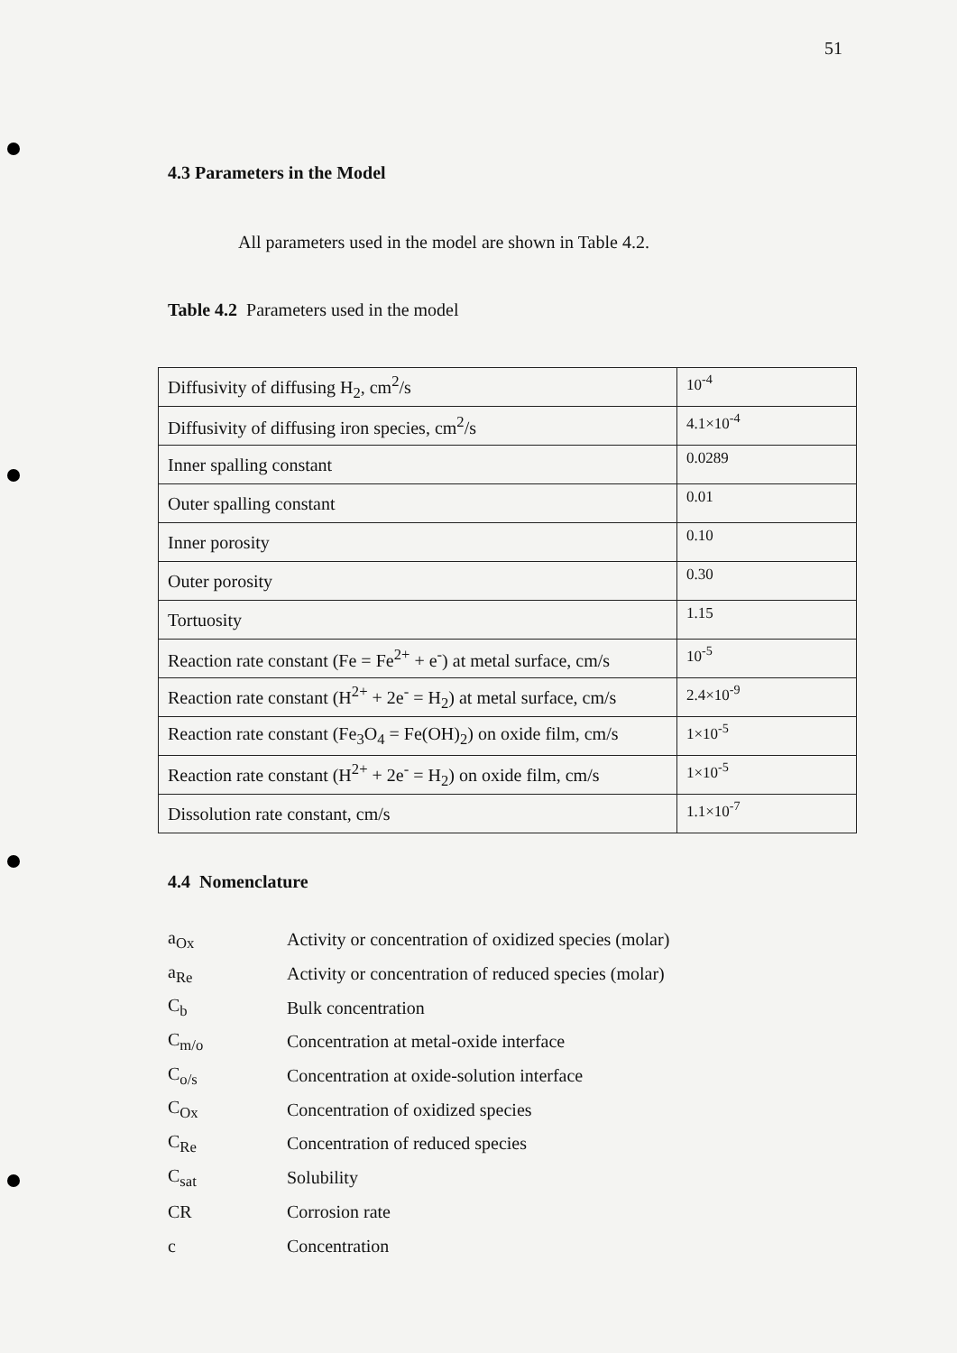51
4.3 Parameters in the Model
All parameters used in the model are shown in Table 4.2.
Table 4.2 Parameters used in the model
| Diffusivity of diffusing H<sub>2</sub>, cm<sup>2</sup>/s | 10<sup>-4</sup> |
| Diffusivity of diffusing iron species, cm<sup>2</sup>/s | 4.1×10<sup>-4</sup> |
| Inner spalling constant | 0.0289 |
| Outer spalling constant | 0.01 |
| Inner porosity | 0.10 |
| Outer porosity | 0.30 |
| Tortuosity | 1.15 |
| Reaction rate constant (Fe = Fe<sup>2+</sup> + e<sup>-</sup>) at metal surface, cm/s | 10<sup>-5</sup> |
| Reaction rate constant (H<sup>2+</sup> + 2e<sup>-</sup> = H<sub>2</sub>) at metal surface, cm/s | 2.4×10<sup>-9</sup> |
| Reaction rate constant (Fe<sub>3</sub>O<sub>4</sub> = Fe(OH)<sub>2</sub>) on oxide film, cm/s | 1×10<sup>-5</sup> |
| Reaction rate constant (H<sup>2+</sup> + 2e<sup>-</sup> = H<sub>2</sub>) on oxide film, cm/s | 1×10<sup>-5</sup> |
| Dissolution rate constant, cm/s | 1.1×10<sup>-7</sup> |
4.4 Nomenclature
| a<sub>Ox</sub> | Activity or concentration of oxidized species (molar) |
| a<sub>Re</sub> | Activity or concentration of reduced species (molar) |
| C<sub>b</sub> | Bulk concentration |
| C<sub>m/o</sub> | Concentration at metal-oxide interface |
| C<sub>o/s</sub> | Concentration at oxide-solution interface |
| C<sub>Ox</sub> | Concentration of oxidized species |
| C<sub>Re</sub> | Concentration of reduced species |
| C<sub>sat</sub> | Solubility |
| CR | Corrosion rate |
| c | Concentration |